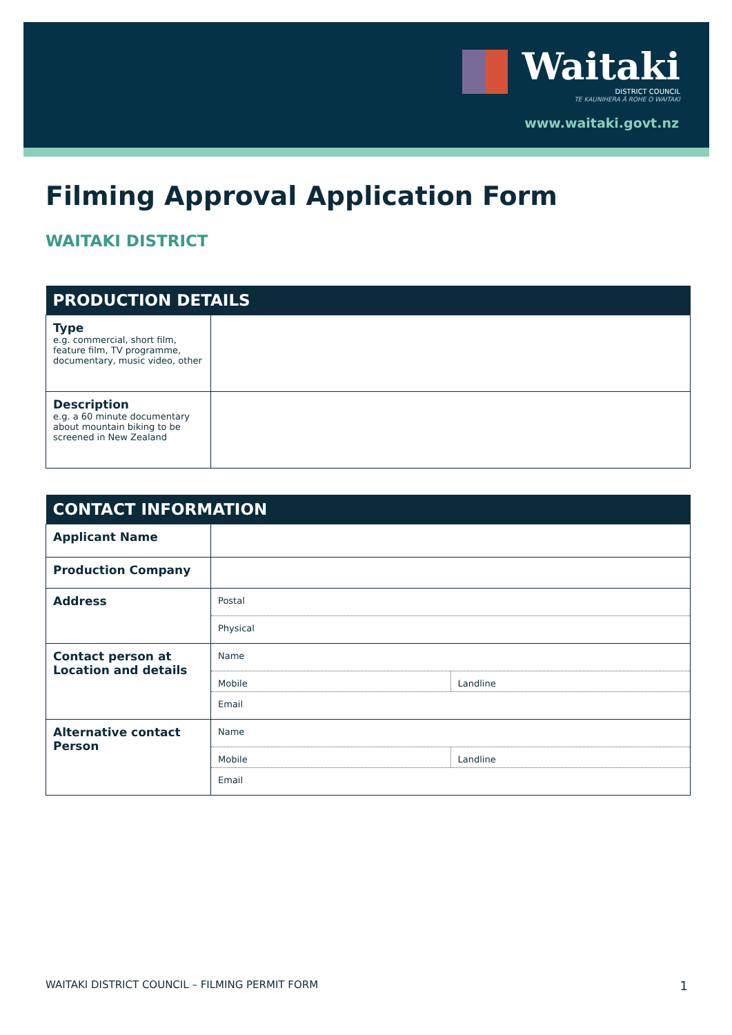Waitaki
DISTRICT COUNCIL
TE KAUNIHERA Ā ROHE O WAITAKI
www.waitaki.govt.nz
Filming Approval Application Form
WAITAKI DISTRICT
| PRODUCTION DETAILS | |
| --- | --- |
| Type e.g. commercial, short film, feature film, TV programme, documentary, music video, other | |
| Description e.g. a 60 minute documentary about mountain biking to be screened in New Zealand | |
| CONTACT INFORMATION | |
| --- | --- |
| Applicant Name | |
| Production Company | |
| Address | Postal Physical |
| Contact person at Location and details | Name Mobile Landline Email |
| Alternative contact Person | Name Mobile Landline Email |
WAITAKI DISTRICT COUNCIL – FILMING PERMIT FORM
1